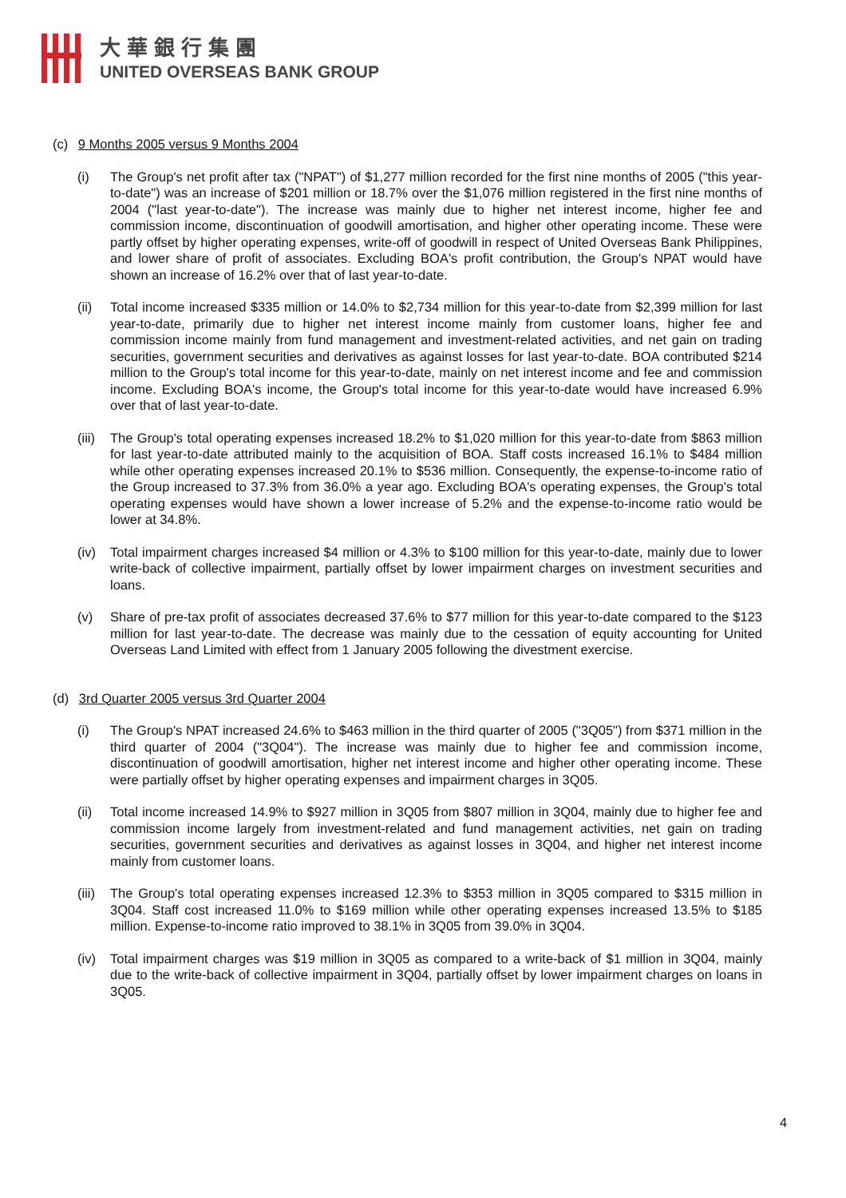大華銀行集團
UNITED OVERSEAS BANK GROUP
(c) 9 Months 2005 versus 9 Months 2004
(i) The Group's net profit after tax ("NPAT") of $1,277 million recorded for the first nine months of 2005 ("this year-to-date") was an increase of $201 million or 18.7% over the $1,076 million registered in the first nine months of 2004 ("last year-to-date"). The increase was mainly due to higher net interest income, higher fee and commission income, discontinuation of goodwill amortisation, and higher other operating income. These were partly offset by higher operating expenses, write-off of goodwill in respect of United Overseas Bank Philippines, and lower share of profit of associates. Excluding BOA's profit contribution, the Group's NPAT would have shown an increase of 16.2% over that of last year-to-date.
(ii) Total income increased $335 million or 14.0% to $2,734 million for this year-to-date from $2,399 million for last year-to-date, primarily due to higher net interest income mainly from customer loans, higher fee and commission income mainly from fund management and investment-related activities, and net gain on trading securities, government securities and derivatives as against losses for last year-to-date. BOA contributed $214 million to the Group's total income for this year-to-date, mainly on net interest income and fee and commission income. Excluding BOA's income, the Group's total income for this year-to-date would have increased 6.9% over that of last year-to-date.
(iii)
The Group's total operating expenses increased 18.2% to $1,020 million for this year-to-date from $863 million for last year-to-date attributed mainly to the acquisition of BOA. Staff costs increased 16.1% to $484 million while other operating expenses increased 20.1% to $536 million. Consequently, the expense-to-income ratio of the Group increased to 37.3% from 36.0% a year ago. Excluding BOA's operating expenses, the Group's total operating expenses would have shown a lower increase of 5.2% and the expense-to-income ratio would be lower at 34.8%.
(iv) Total impairment charges increased $4 million or 4.3% to $100 million for this year-to-date, mainly due to lower write-back of collective impairment, partially offset by lower impairment charges on investment securities and loans.
(v) Share of pre-tax profit of associates decreased 37.6% to $77 million for this year-to-date compared to the $123 million for last year-to-date. The decrease was mainly due to the cessation of equity accounting for United Overseas Land Limited with effect from 1 January 2005 following the divestment exercise.
(d) 3rd Quarter 2005 versus 3rd Quarter 2004
(i) The Group's NPAT increased 24.6% to $463 million in the third quarter of 2005 ("3Q05") from $371 million in the third quarter of 2004 ("3Q04"). The increase was mainly due to higher fee and commission income, discontinuation of goodwill amortisation, higher net interest income and higher other operating income. These were partially offset by higher operating expenses and impairment charges in 3Q05.
(ii) Total income increased 14.9% to $927 million in 3Q05 from $807 million in 3Q04, mainly due to higher fee and commission income largely from investment-related and fund management activities, net gain on trading securities, government securities and derivatives as against losses in 3Q04, and higher net interest income mainly from customer loans.
(iii)
The Group's total operating expenses increased 12.3% to $353 million in 3Q05 compared to $315 million in 3Q04. Staff cost increased 11.0% to $169 million while other operating expenses increased 13.5% to $185 million. Expense-to-income ratio improved to 38.1% in 3Q05 from 39.0% in 3Q04.
(iv) Total impairment charges was $19 million in 3Q05 as compared to a write-back of $1 million in 3Q04, mainly due to the write-back of collective impairment in 3Q04, partially offset by lower impairment charges on loans in 3Q05.
4